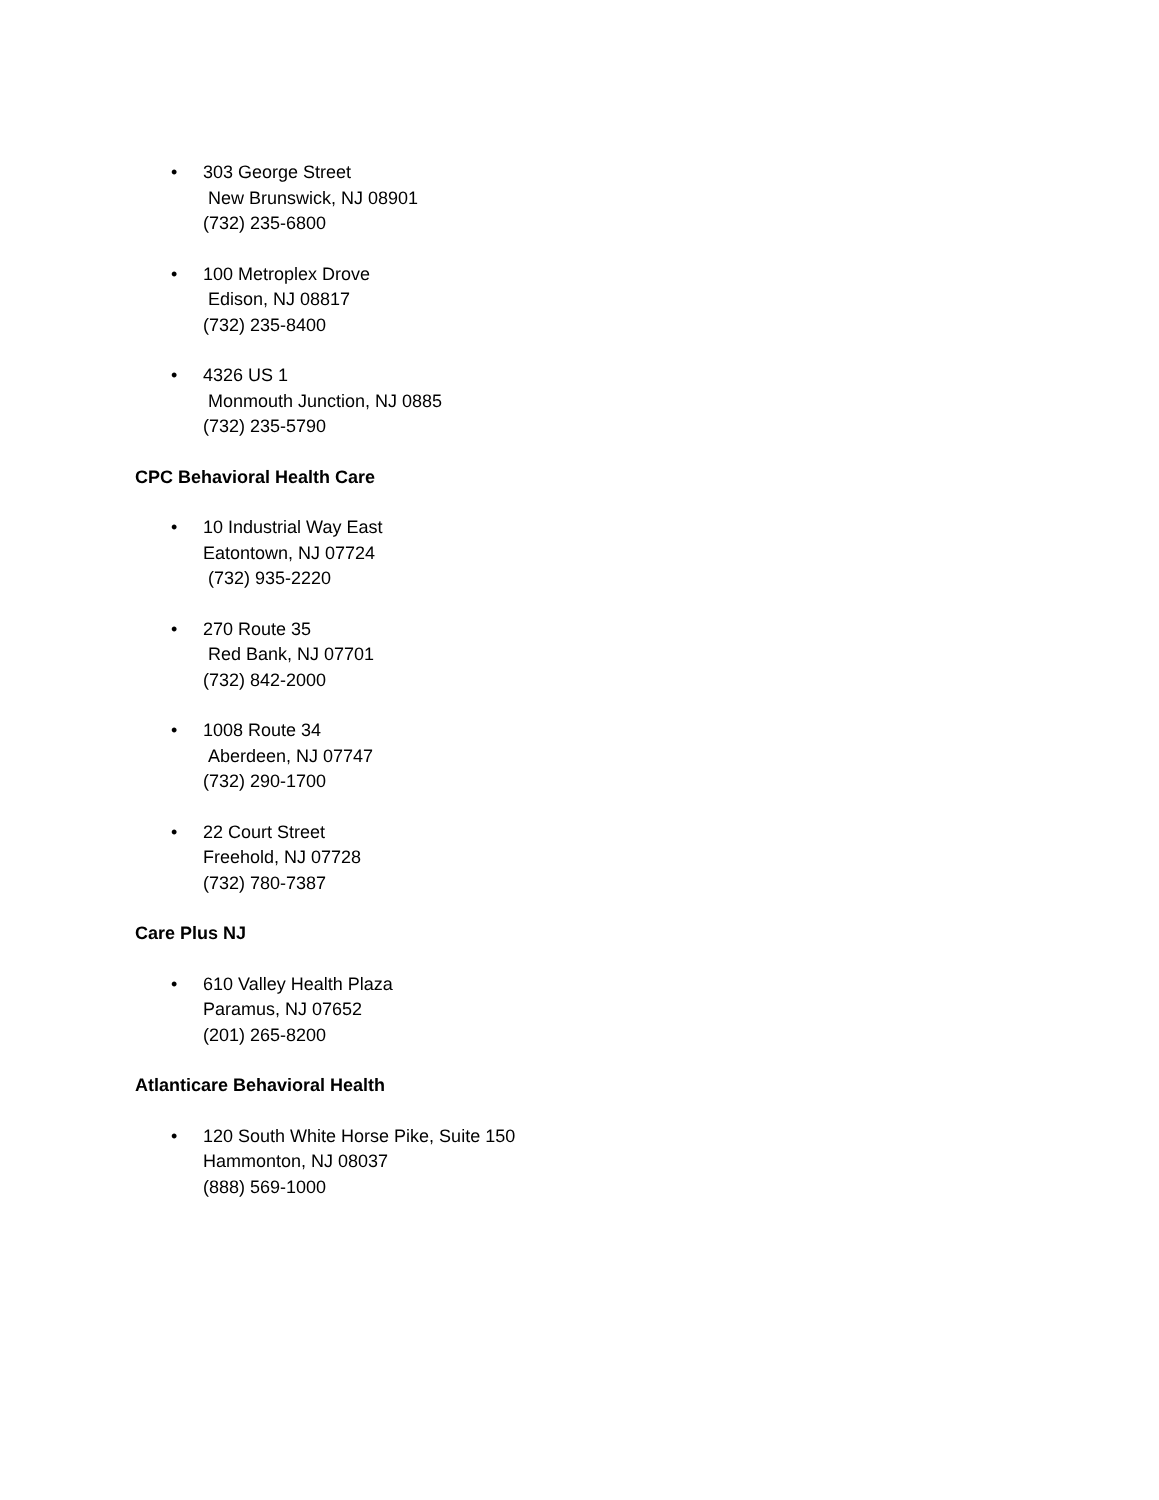• 303 George Street
New Brunswick, NJ 08901
(732) 235-6800
• 100 Metroplex Drove
Edison, NJ 08817
(732) 235-8400
• 4326 US 1
Monmouth Junction, NJ 0885
(732) 235-5790
CPC Behavioral Health Care
• 10 Industrial Way East
Eatontown, NJ 07724
(732) 935-2220
• 270 Route 35
Red Bank, NJ 07701
(732) 842-2000
• 1008 Route 34
Aberdeen, NJ 07747
(732) 290-1700
• 22 Court Street
Freehold, NJ 07728
(732) 780-7387
Care Plus NJ
• 610 Valley Health Plaza
Paramus, NJ 07652
(201) 265-8200
Atlanticare Behavioral Health
• 120 South White Horse Pike, Suite 150
Hammonton, NJ 08037
(888) 569-1000